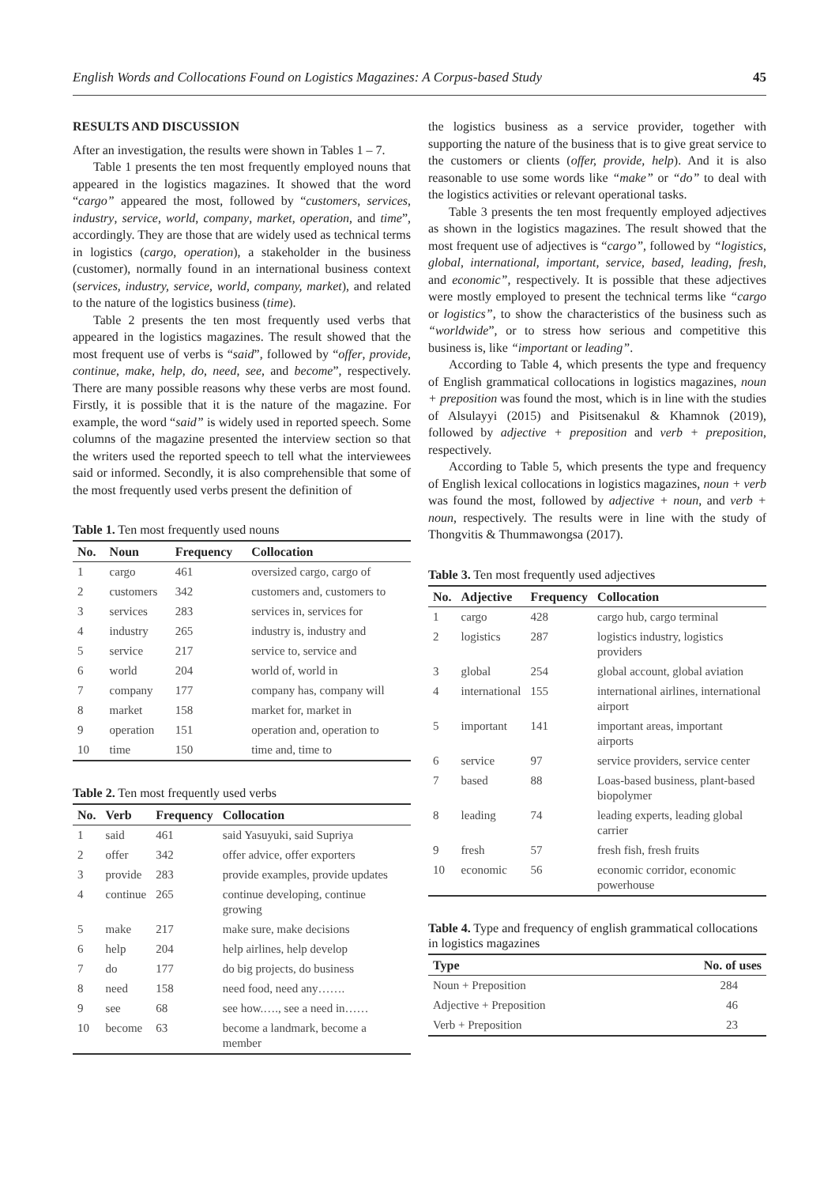English Words and Collocations Found on Logistics Magazines: A Corpus-based Study 45
RESULTS AND DISCUSSION
After an investigation, the results were shown in Tables 1 – 7.
Table 1 presents the ten most frequently employed nouns that appeared in the logistics magazines. It showed that the word “cargo” appeared the most, followed by “customers, services, industry, service, world, company, market, operation, and time”, accordingly. They are those that are widely used as technical terms in logistics (cargo, operation), a stakeholder in the business (customer), normally found in an international business context (services, industry, service, world, company, market), and related to the nature of the logistics business (time).
Table 2 presents the ten most frequently used verbs that appeared in the logistics magazines. The result showed that the most frequent use of verbs is “said”, followed by “offer, provide, continue, make, help, do, need, see, and become”, respectively. There are many possible reasons why these verbs are most found. Firstly, it is possible that it is the nature of the magazine. For example, the word “said” is widely used in reported speech. Some columns of the magazine presented the interview section so that the writers used the reported speech to tell what the interviewees said or informed. Secondly, it is also comprehensible that some of the most frequently used verbs present the definition of
Table 1. Ten most frequently used nouns
| No. | Noun | Frequency | Collocation |
| --- | --- | --- | --- |
| 1 | cargo | 461 | oversized cargo, cargo of |
| 2 | customers | 342 | customers and, customers to |
| 3 | services | 283 | services in, services for |
| 4 | industry | 265 | industry is, industry and |
| 5 | service | 217 | service to, service and |
| 6 | world | 204 | world of, world in |
| 7 | company | 177 | company has, company will |
| 8 | market | 158 | market for, market in |
| 9 | operation | 151 | operation and, operation to |
| 10 | time | 150 | time and, time to |
Table 2. Ten most frequently used verbs
| No. | Verb | Frequency | Collocation |
| --- | --- | --- | --- |
| 1 | said | 461 | said Yasuyuki, said Supriya |
| 2 | offer | 342 | offer advice, offer exporters |
| 3 | provide | 283 | provide examples, provide updates |
| 4 | continue | 265 | continue developing, continue growing |
| 5 | make | 217 | make sure, make decisions |
| 6 | help | 204 | help airlines, help develop |
| 7 | do | 177 | do big projects, do business |
| 8 | need | 158 | need food, need any……. |
| 9 | see | 68 | see how.…., see a need in…… |
| 10 | become | 63 | become a landmark, become a member |
the logistics business as a service provider, together with supporting the nature of the business that is to give great service to the customers or clients (offer, provide, help). And it is also reasonable to use some words like “make” or “do” to deal with the logistics activities or relevant operational tasks.
Table 3 presents the ten most frequently employed adjectives as shown in the logistics magazines. The result showed that the most frequent use of adjectives is “cargo”, followed by “logistics, global, international, important, service, based, leading, fresh, and economic”, respectively. It is possible that these adjectives were mostly employed to present the technical terms like “cargo or logistics”, to show the characteristics of the business such as “worldwide”, or to stress how serious and competitive this business is, like “important or leading”.
According to Table 4, which presents the type and frequency of English grammatical collocations in logistics magazines, noun + preposition was found the most, which is in line with the studies of Alsulayyi (2015) and Pisitsenakul & Khamnok (2019), followed by adjective + preposition and verb + preposition, respectively.
According to Table 5, which presents the type and frequency of English lexical collocations in logistics magazines, noun + verb was found the most, followed by adjective + noun, and verb + noun, respectively. The results were in line with the study of Thongvitis & Thummawongsa (2017).
Table 3. Ten most frequently used adjectives
| No. | Adjective | Frequency | Collocation |
| --- | --- | --- | --- |
| 1 | cargo | 428 | cargo hub, cargo terminal |
| 2 | logistics | 287 | logistics industry, logistics providers |
| 3 | global | 254 | global account, global aviation |
| 4 | international | 155 | international airlines, international airport |
| 5 | important | 141 | important areas, important airports |
| 6 | service | 97 | service providers, service center |
| 7 | based | 88 | Loas-based business, plant-based biopolymer |
| 8 | leading | 74 | leading experts, leading global carrier |
| 9 | fresh | 57 | fresh fish, fresh fruits |
| 10 | economic | 56 | economic corridor, economic powerhouse |
Table 4. Type and frequency of english grammatical collocations in logistics magazines
| Type | No. of uses |
| --- | --- |
| Noun + Preposition | 284 |
| Adjective + Preposition | 46 |
| Verb + Preposition | 23 |